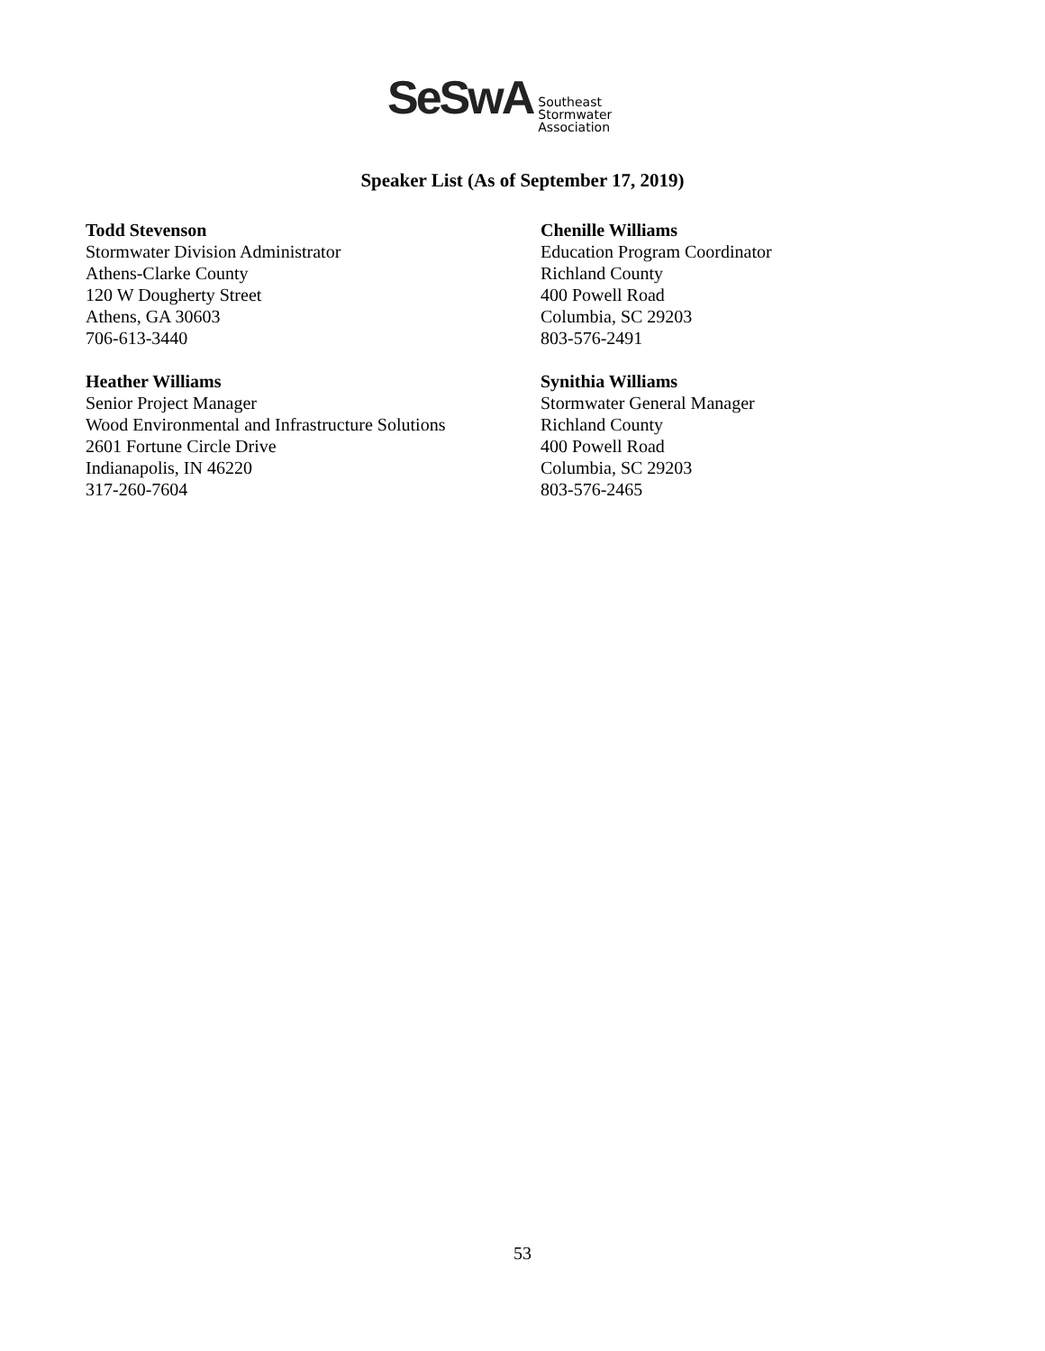SeSwA
Southeast
Stormwater
Association
Speaker List (As of September 17, 2019)
Todd Stevenson
Stormwater Division Administrator
Athens-Clarke County
120 W Dougherty Street
Athens, GA 30603
706-613-3440
Heather Williams
Senior Project Manager
Wood Environmental and Infrastructure Solutions
2601 Fortune Circle Drive
Indianapolis, IN 46220
317-260-7604
Chenille Williams
Education Program Coordinator
Richland County
400 Powell Road
Columbia, SC 29203
803-576-2491
Synithia Williams
Stormwater General Manager
Richland County
400 Powell Road
Columbia, SC 29203
803-576-2465
53